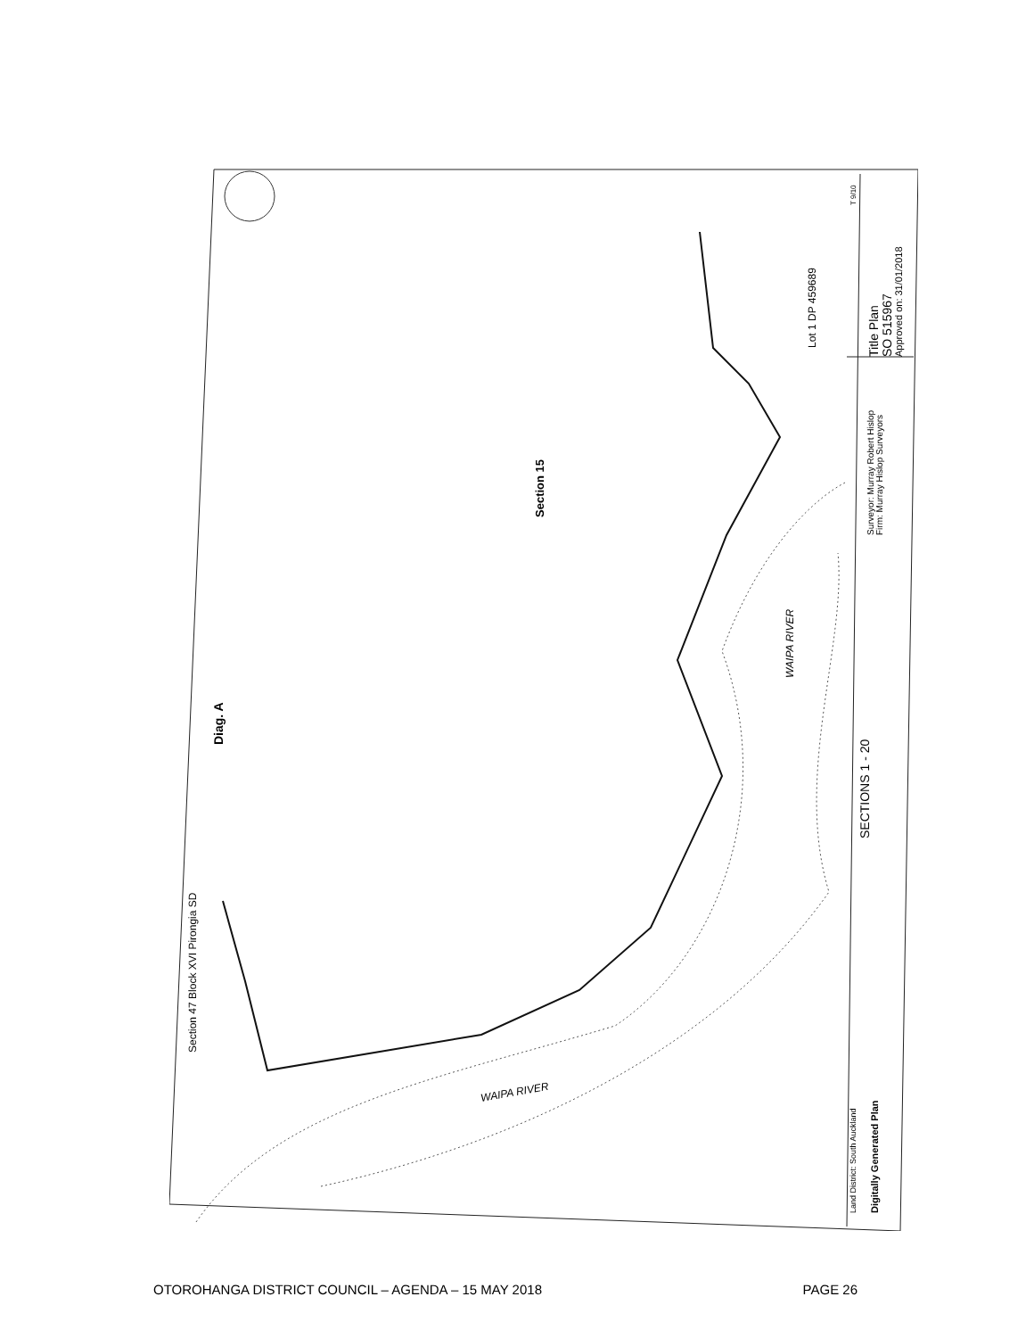Diag. A
Section 15
Section 47 Block XVI Pirongia SD
Lot 1 DP 459689
Title Plan
SO 515967
Approved on: 31/01/2018
Surveyor: Murray Robert Hislop
Firm: Murray Hislop Surveyors
SECTIONS 1 - 20
WAIPA RIVER
WAIPA RIVER
Land District: South Auckland
Digitally Generated Plan
T 9/10
OTOROHANGA DISTRICT COUNCIL – AGENDA – 15 MAY 2018 PAGE 26